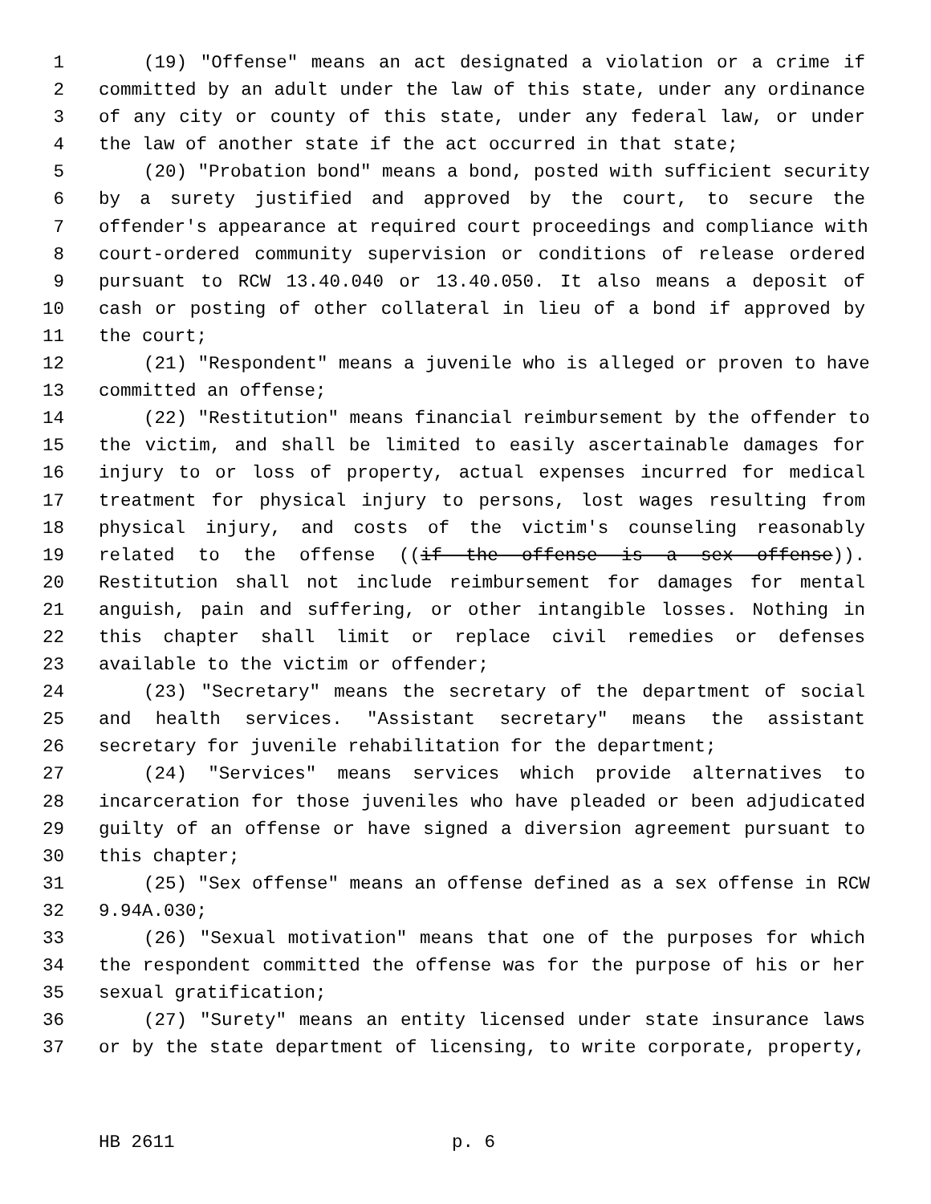1 (19) "Offense" means an act designated a violation or a crime if
2 committed by an adult under the law of this state, under any ordinance
3 of any city or county of this state, under any federal law, or under
4 the law of another state if the act occurred in that state;
5 (20) "Probation bond" means a bond, posted with sufficient security
6 by a surety justified and approved by the court, to secure the
7 offender's appearance at required court proceedings and compliance with
8 court-ordered community supervision or conditions of release ordered
9 pursuant to RCW 13.40.040 or 13.40.050. It also means a deposit of
10 cash or posting of other collateral in lieu of a bond if approved by
11 the court;
12 (21) "Respondent" means a juvenile who is alleged or proven to have
13 committed an offense;
14 (22) "Restitution" means financial reimbursement by the offender to
15 the victim, and shall be limited to easily ascertainable damages for
16 injury to or loss of property, actual expenses incurred for medical
17 treatment for physical injury to persons, lost wages resulting from
18 physical injury, and costs of the victim's counseling reasonably
19 related to the offense ((if the offense is a sex offense)).
20 Restitution shall not include reimbursement for damages for mental
21 anguish, pain and suffering, or other intangible losses. Nothing in
22 this chapter shall limit or replace civil remedies or defenses
23 available to the victim or offender;
24 (23) "Secretary" means the secretary of the department of social
25 and health services. "Assistant secretary" means the assistant
26 secretary for juvenile rehabilitation for the department;
27 (24) "Services" means services which provide alternatives to
28 incarceration for those juveniles who have pleaded or been adjudicated
29 guilty of an offense or have signed a diversion agreement pursuant to
30 this chapter;
31 (25) "Sex offense" means an offense defined as a sex offense in RCW
32 9.94A.030;
33 (26) "Sexual motivation" means that one of the purposes for which
34 the respondent committed the offense was for the purpose of his or her
35 sexual gratification;
36 (27) "Surety" means an entity licensed under state insurance laws
37 or by the state department of licensing, to write corporate, property,
HB 2611 p. 6